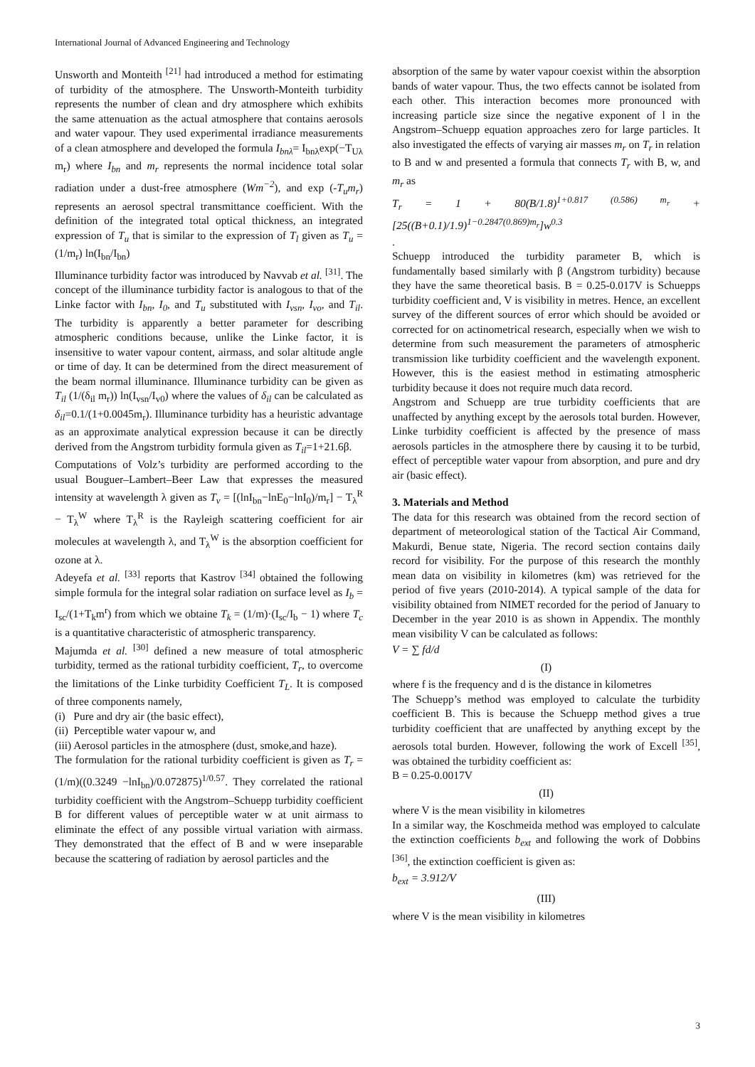International Journal of Advanced Engineering and Technology
Unsworth and Monteith <sup>[21]</sup> had introduced a method for estimating of turbidity of the atmosphere. The Unsworth-Monteith turbidity represents the number of clean and dry atmosphere which exhibits the same attenuation as the actual atmosphere that contains aerosols and water vapour. They used experimental irradiance measurements of a clean atmosphere and developed the formula I<sub>bnλ</sub>= I<sub>bnλ</sub>exp(−T<sub>Uλ</sub> m<sub>r</sub>) where I<sub>bn</sub> and m<sub>r</sub> represents the normal incidence total solar radiation under a dust-free atmosphere (Wm<sup>−2</sup>), and exp (-T<sub>u</sub>m<sub>r</sub>) represents an aerosol spectral transmittance coefficient. With the definition of the integrated total optical thickness, an integrated expression of T<sub>u</sub> that is similar to the expression of T<sub>l</sub> given as T<sub>u</sub> = (1/m<sub>r</sub>) ln(I<sub>bn</sub>/I<sub>bn</sub>)
Illuminance turbidity factor was introduced by Navvab et al. <sup>[31]</sup>. The concept of the illuminance turbidity factor is analogous to that of the Linke factor with I<sub>bn</sub>, I<sub>0</sub>, and T<sub>u</sub> substituted with I<sub>vsn</sub>, I<sub>vo</sub>, and T<sub>il</sub>. The turbidity is apparently a better parameter for describing atmospheric conditions because, unlike the Linke factor, it is insensitive to water vapour content, airmass, and solar altitude angle or time of day. It can be determined from the direct measurement of the beam normal illuminance. Illuminance turbidity can be given as T<sub>il</sub> (1/(δ<sub>il</sub> m<sub>r</sub>)) ln(I<sub>vsn</sub>/I<sub>v0</sub>) where the values of δ<sub>il</sub> can be calculated as δ<sub>il</sub>=0.1/(1+0.0045m<sub>r</sub>). Illuminance turbidity has a heuristic advantage as an approximate analytical expression because it can be directly derived from the Angstrom turbidity formula given as T<sub>il</sub>=1+21.6β.
Computations of Volz’s turbidity are performed according to the usual Bouguer–Lambert–Beer Law that expresses the measured intensity at wavelength λ given as T<sub>v</sub> = [(lnI<sub>bn</sub>−lnE<sub>0</sub>−lnI<sub>0</sub>)/m<sub>r</sub>] − T<sub>λ</sub><sup>R</sup> − T<sub>λ</sub><sup>W</sup> where T<sub>λ</sub><sup>R</sup> is the Rayleigh scattering coefficient for air molecules at wavelength λ, and T<sub>λ</sub><sup>W</sup> is the absorption coefficient for ozone at λ.
Adeyefa et al. <sup>[33]</sup> reports that Kastrov <sup>[34]</sup> obtained the following simple formula for the integral solar radiation on surface level as I<sub>b</sub> = I<sub>sc</sub>/(1+T<sub>k</sub>m<sup>r</sup>) from which we obtaine T<sub>k</sub> = (1/m)·(I<sub>sc</sub>/I<sub>b</sub> − 1) where T<sub>c</sub> is a quantitative characteristic of atmospheric transparency.
Majumda et al. <sup>[30]</sup> defined a new measure of total atmospheric turbidity, termed as the rational turbidity coefficient, T<sub>r</sub>, to overcome the limitations of the Linke turbidity Coefficient T<sub>L</sub>. It is composed of three components namely,
(i) Pure and dry air (the basic effect),
(ii) Perceptible water vapour w, and
(iii) Aerosol particles in the atmosphere (dust, smoke,and haze).
The formulation for the rational turbidity coefficient is given as T<sub>r</sub> = (1/m)((0.3249 −lnI<sub>bn</sub>)/0.072875)<sup>1/0.57</sup>. They correlated the rational turbidity coefficient with the Angstrom–Schuepp turbidity coefficient B for different values of perceptible water w at unit airmass to eliminate the effect of any possible virtual variation with airmass. They demonstrated that the effect of B and w were inseparable because the scattering of radiation by aerosol particles and the
absorption of the same by water vapour coexist within the absorption bands of water vapour. Thus, the two effects cannot be isolated from each other. This interaction becomes more pronounced with increasing particle size since the negative exponent of l in the Angstrom–Schuepp equation approaches zero for large particles. It also investigated the effects of varying air masses m<sub>r</sub> on T<sub>r</sub> in relation to B and w and presented a formula that connects T<sub>r</sub> with B, w, and m<sub>r</sub> as
T<sub>r</sub> = 1 + 80(B/1.8)<sup>1+0.817 (0.586) m<sub>r</sub></sup> + [25((B+0.1)/1.9)<sup>1−0.2847(0.869)m<sub>r</sub></sup>]w<sup>0.3</sup>
.
Schuepp introduced the turbidity parameter B, which is fundamentally based similarly with β (Angstrom turbidity) because they have the same theoretical basis. B = 0.25-0.017V is Schuepps turbidity coefficient and, V is visibility in metres. Hence, an excellent survey of the different sources of error which should be avoided or corrected for on actinometrical research, especially when we wish to determine from such measurement the parameters of atmospheric transmission like turbidity coefficient and the wavelength exponent. However, this is the easiest method in estimating atmospheric turbidity because it does not require much data record.
Angstrom and Schuepp are true turbidity coefficients that are unaffected by anything except by the aerosols total burden. However, Linke turbidity coefficient is affected by the presence of mass aerosols particles in the atmosphere there by causing it to be turbid, effect of perceptible water vapour from absorption, and pure and dry air (basic effect).
3. Materials and Method
The data for this research was obtained from the record section of department of meteorological station of the Tactical Air Command, Makurdi, Benue state, Nigeria. The record section contains daily record for visibility. For the purpose of this research the monthly mean data on visibility in kilometres (km) was retrieved for the period of five years (2010-2014). A typical sample of the data for visibility obtained from NIMET recorded for the period of January to December in the year 2010 is as shown in Appendix. The monthly mean visibility V can be calculated as follows:
V = ∑ fd/d
(I)
where f is the frequency and d is the distance in kilometres
The Schuepp’s method was employed to calculate the turbidity coefficient B. This is because the Schuepp method gives a true turbidity coefficient that are unaffected by anything except by the aerosols total burden. However, following the work of Excell <sup>[35]</sup>, was obtained the turbidity coefficient as:
B = 0.25-0.0017V
(II)
where V is the mean visibility in kilometres
In a similar way, the Koschmeida method was employed to calculate the extinction coefficients b<sub>ext</sub> and following the work of Dobbins <sup>[36]</sup>, the extinction coefficient is given as:
b<sub>ext</sub> = 3.912/V
(III)
where V is the mean visibility in kilometres
3